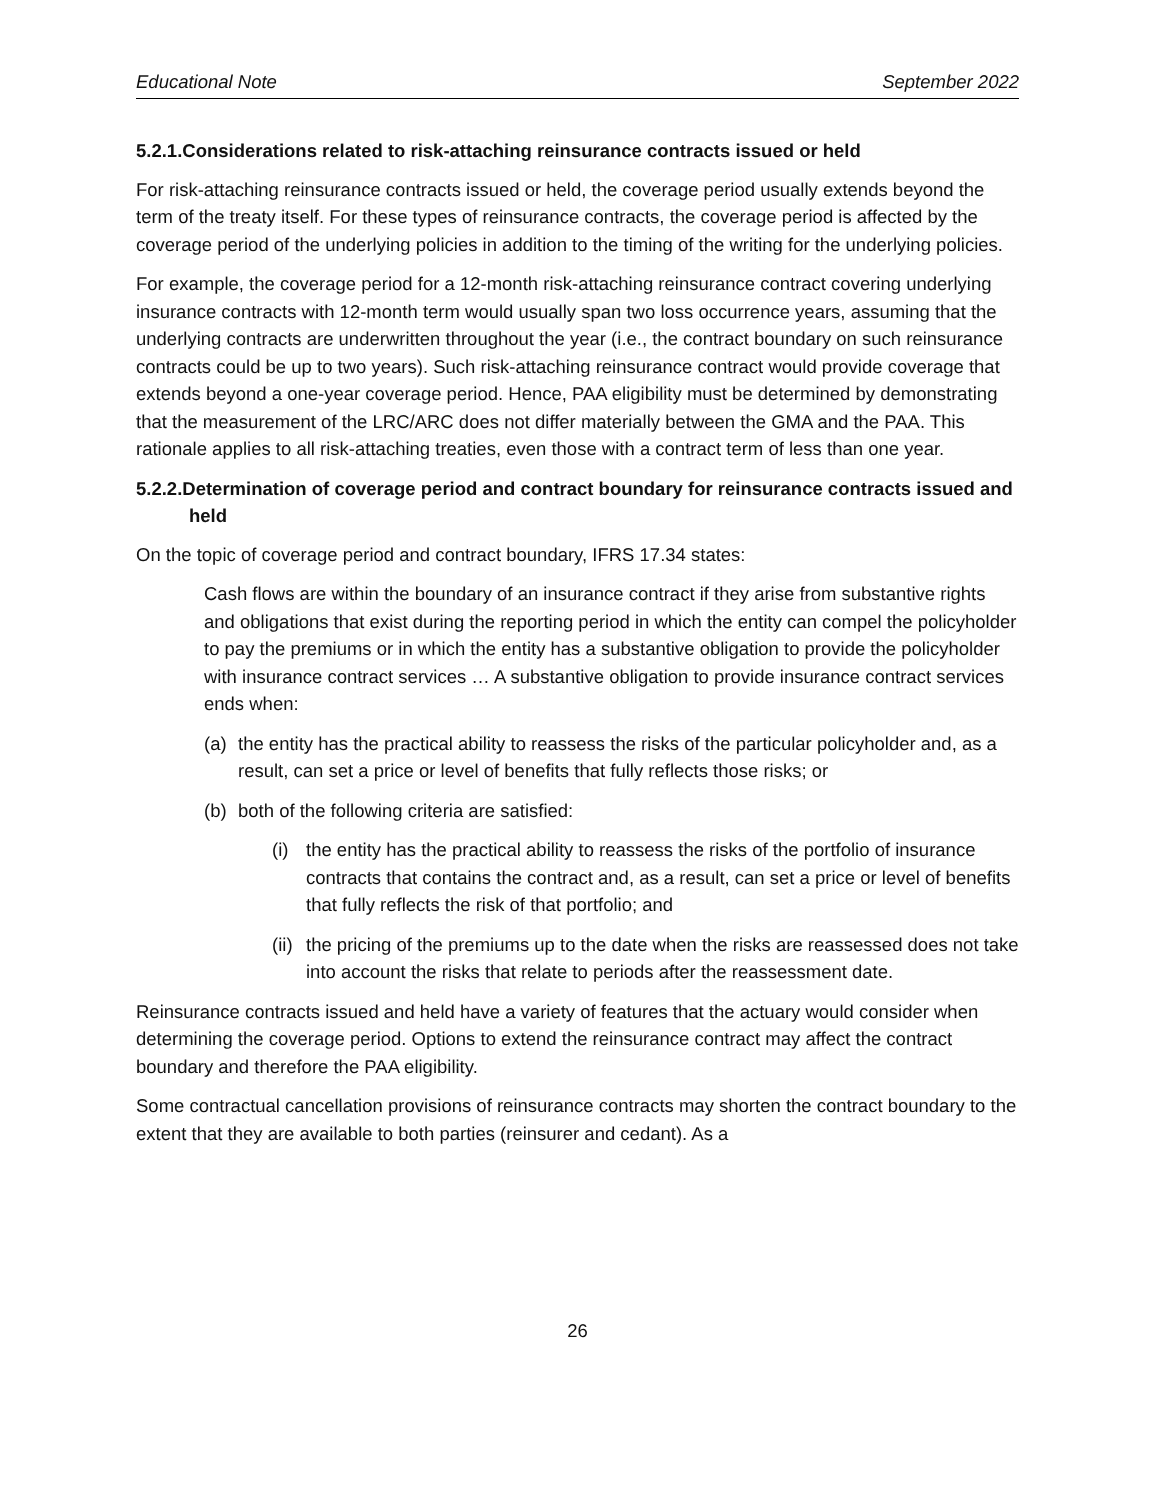Educational Note September 2022
5.2.1.Considerations related to risk-attaching reinsurance contracts issued or held
For risk-attaching reinsurance contracts issued or held, the coverage period usually extends beyond the term of the treaty itself. For these types of reinsurance contracts, the coverage period is affected by the coverage period of the underlying policies in addition to the timing of the writing for the underlying policies.
For example, the coverage period for a 12-month risk-attaching reinsurance contract covering underlying insurance contracts with 12-month term would usually span two loss occurrence years, assuming that the underlying contracts are underwritten throughout the year (i.e., the contract boundary on such reinsurance contracts could be up to two years). Such risk-attaching reinsurance contract would provide coverage that extends beyond a one-year coverage period. Hence, PAA eligibility must be determined by demonstrating that the measurement of the LRC/ARC does not differ materially between the GMA and the PAA. This rationale applies to all risk-attaching treaties, even those with a contract term of less than one year.
5.2.2.Determination of coverage period and contract boundary for reinsurance contracts issued and held
On the topic of coverage period and contract boundary, IFRS 17.34 states:
Cash flows are within the boundary of an insurance contract if they arise from substantive rights and obligations that exist during the reporting period in which the entity can compel the policyholder to pay the premiums or in which the entity has a substantive obligation to provide the policyholder with insurance contract services … A substantive obligation to provide insurance contract services ends when:
(a) the entity has the practical ability to reassess the risks of the particular policyholder and, as a result, can set a price or level of benefits that fully reflects those risks; or
(b) both of the following criteria are satisfied:
(i) the entity has the practical ability to reassess the risks of the portfolio of insurance contracts that contains the contract and, as a result, can set a price or level of benefits that fully reflects the risk of that portfolio; and
(ii) the pricing of the premiums up to the date when the risks are reassessed does not take into account the risks that relate to periods after the reassessment date.
Reinsurance contracts issued and held have a variety of features that the actuary would consider when determining the coverage period. Options to extend the reinsurance contract may affect the contract boundary and therefore the PAA eligibility.
Some contractual cancellation provisions of reinsurance contracts may shorten the contract boundary to the extent that they are available to both parties (reinsurer and cedant). As a
26